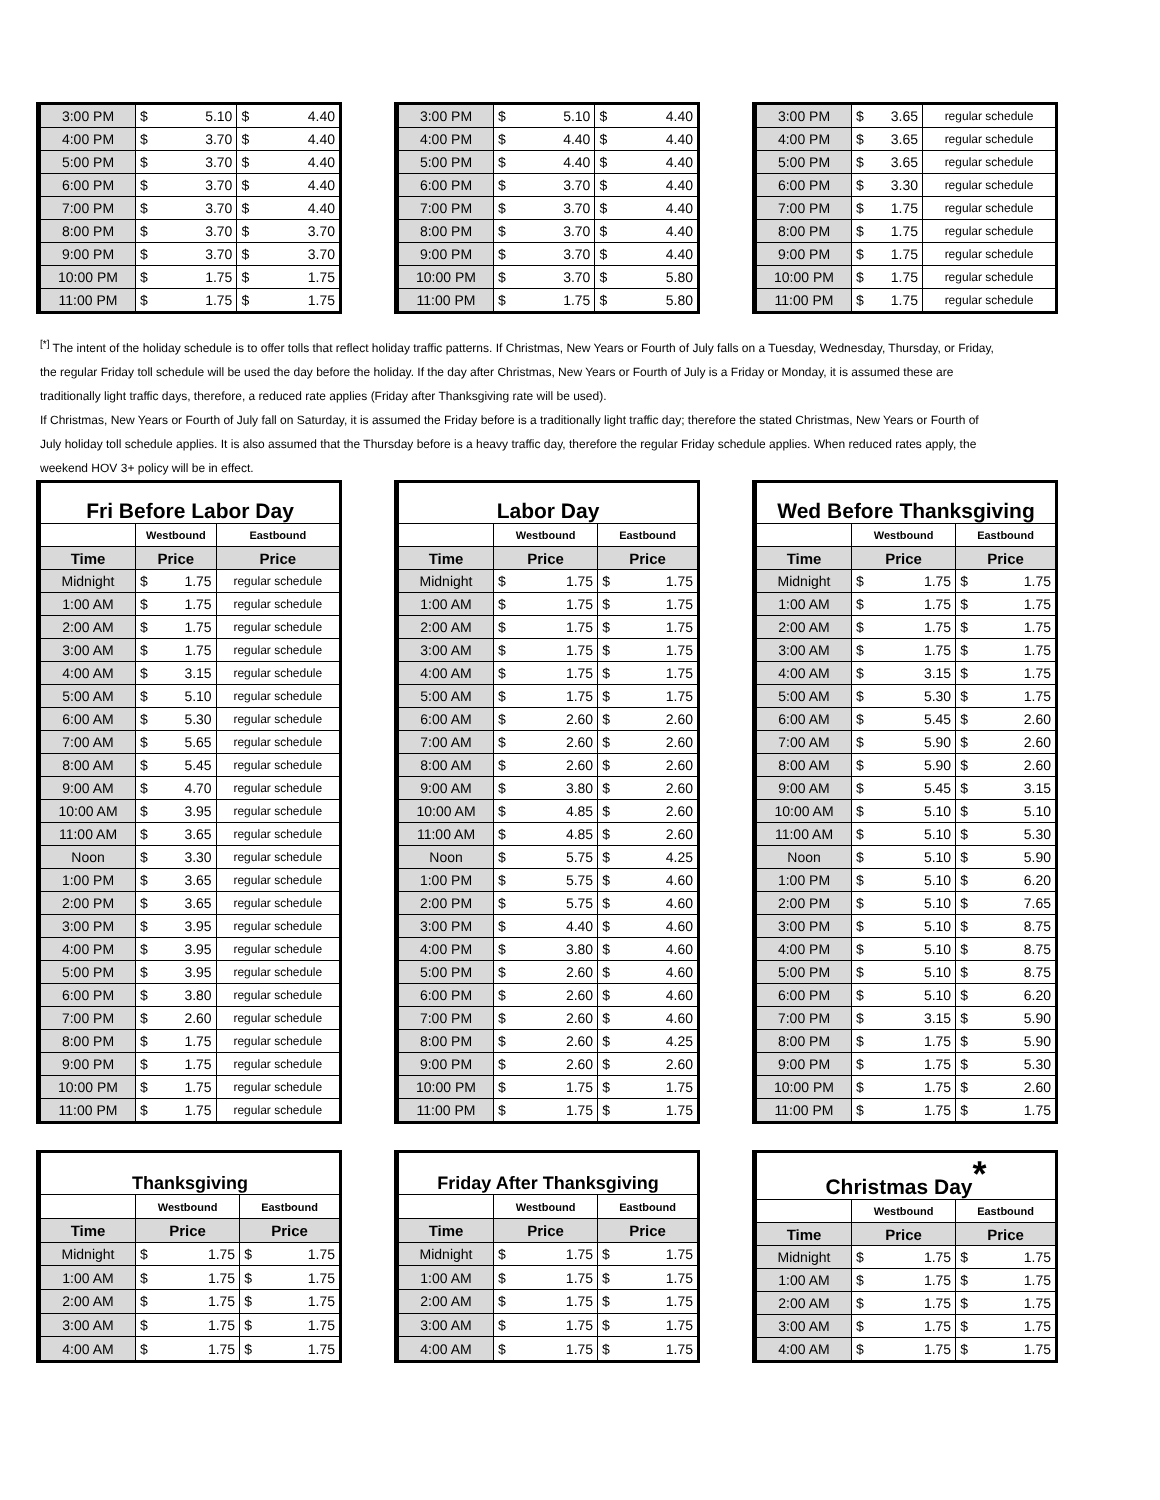| 3:00 PM | $ | 5.10 | $ | 4.40 |
| 4:00 PM | $ | 3.70 | $ | 4.40 |
| 5:00 PM | $ | 3.70 | $ | 4.40 |
| 6:00 PM | $ | 3.70 | $ | 4.40 |
| 7:00 PM | $ | 3.70 | $ | 4.40 |
| 8:00 PM | $ | 3.70 | $ | 3.70 |
| 9:00 PM | $ | 3.70 | $ | 3.70 |
| 10:00 PM | $ | 1.75 | $ | 1.75 |
| 11:00 PM | $ | 1.75 | $ | 1.75 |
| 3:00 PM | $ | 5.10 | $ | 4.40 |
| 4:00 PM | $ | 4.40 | $ | 4.40 |
| 5:00 PM | $ | 4.40 | $ | 4.40 |
| 6:00 PM | $ | 3.70 | $ | 4.40 |
| 7:00 PM | $ | 3.70 | $ | 4.40 |
| 8:00 PM | $ | 3.70 | $ | 4.40 |
| 9:00 PM | $ | 3.70 | $ | 4.40 |
| 10:00 PM | $ | 3.70 | $ | 5.80 |
| 11:00 PM | $ | 1.75 | $ | 5.80 |
| 3:00 PM | $ | 3.65 | regular schedule |
| 4:00 PM | $ | 3.65 | regular schedule |
| 5:00 PM | $ | 3.65 | regular schedule |
| 6:00 PM | $ | 3.30 | regular schedule |
| 7:00 PM | $ | 1.75 | regular schedule |
| 8:00 PM | $ | 1.75 | regular schedule |
| 9:00 PM | $ | 1.75 | regular schedule |
| 10:00 PM | $ | 1.75 | regular schedule |
| 11:00 PM | $ | 1.75 | regular schedule |
<sup>[*]</sup> The intent of the holiday schedule is to offer tolls that reflect holiday traffic patterns. If Christmas, New Years or Fourth of July falls on a Tuesday, Wednesday, Thursday, or Friday, the regular Friday toll schedule will be used the day before the holiday. If the day after Christmas, New Years or Fourth of July is a Friday or Monday, it is assumed these are traditionally light traffic days, therefore, a reduced rate applies (Friday after Thanksgiving rate will be used).
If Christmas, New Years or Fourth of July fall on Saturday, it is assumed the Friday before is a traditionally light traffic day; therefore the stated Christmas, New Years or Fourth of July holiday toll schedule applies. It is also assumed that the Thursday before is a heavy traffic day, therefore the regular Friday schedule applies. When reduced rates apply, the weekend HOV 3+ policy will be in effect.
| Fri Before Labor Day | | | |
| | Westbound | | Eastbound |
| Time | Price | | Price |
| Midnight | $ | 1.75 | regular schedule |
| 1:00 AM | $ | 1.75 | regular schedule |
| 2:00 AM | $ | 1.75 | regular schedule |
| 3:00 AM | $ | 1.75 | regular schedule |
| 4:00 AM | $ | 3.15 | regular schedule |
| 5:00 AM | $ | 5.10 | regular schedule |
| 6:00 AM | $ | 5.30 | regular schedule |
| 7:00 AM | $ | 5.65 | regular schedule |
| 8:00 AM | $ | 5.45 | regular schedule |
| 9:00 AM | $ | 4.70 | regular schedule |
| 10:00 AM | $ | 3.95 | regular schedule |
| 11:00 AM | $ | 3.65 | regular schedule |
| Noon | $ | 3.30 | regular schedule |
| 1:00 PM | $ | 3.65 | regular schedule |
| 2:00 PM | $ | 3.65 | regular schedule |
| 3:00 PM | $ | 3.95 | regular schedule |
| 4:00 PM | $ | 3.95 | regular schedule |
| 5:00 PM | $ | 3.95 | regular schedule |
| 6:00 PM | $ | 3.80 | regular schedule |
| 7:00 PM | $ | 2.60 | regular schedule |
| 8:00 PM | $ | 1.75 | regular schedule |
| 9:00 PM | $ | 1.75 | regular schedule |
| 10:00 PM | $ | 1.75 | regular schedule |
| 11:00 PM | $ | 1.75 | regular schedule |
| Labor Day | | | | |
| | Westbound | | Eastbound | |
| Time | Price | | Price | |
| Midnight | $ | 1.75 | $ | 1.75 |
| 1:00 AM | $ | 1.75 | $ | 1.75 |
| 2:00 AM | $ | 1.75 | $ | 1.75 |
| 3:00 AM | $ | 1.75 | $ | 1.75 |
| 4:00 AM | $ | 1.75 | $ | 1.75 |
| 5:00 AM | $ | 1.75 | $ | 1.75 |
| 6:00 AM | $ | 2.60 | $ | 2.60 |
| 7:00 AM | $ | 2.60 | $ | 2.60 |
| 8:00 AM | $ | 2.60 | $ | 2.60 |
| 9:00 AM | $ | 3.80 | $ | 2.60 |
| 10:00 AM | $ | 4.85 | $ | 2.60 |
| 11:00 AM | $ | 4.85 | $ | 2.60 |
| Noon | $ | 5.75 | $ | 4.25 |
| 1:00 PM | $ | 5.75 | $ | 4.60 |
| 2:00 PM | $ | 5.75 | $ | 4.60 |
| 3:00 PM | $ | 4.40 | $ | 4.60 |
| 4:00 PM | $ | 3.80 | $ | 4.60 |
| 5:00 PM | $ | 2.60 | $ | 4.60 |
| 6:00 PM | $ | 2.60 | $ | 4.60 |
| 7:00 PM | $ | 2.60 | $ | 4.60 |
| 8:00 PM | $ | 2.60 | $ | 4.25 |
| 9:00 PM | $ | 2.60 | $ | 2.60 |
| 10:00 PM | $ | 1.75 | $ | 1.75 |
| 11:00 PM | $ | 1.75 | $ | 1.75 |
| Wed Before Thanksgiving | | | | |
| | Westbound | | Eastbound | |
| Time | Price | | Price | |
| Midnight | $ | 1.75 | $ | 1.75 |
| 1:00 AM | $ | 1.75 | $ | 1.75 |
| 2:00 AM | $ | 1.75 | $ | 1.75 |
| 3:00 AM | $ | 1.75 | $ | 1.75 |
| 4:00 AM | $ | 3.15 | $ | 1.75 |
| 5:00 AM | $ | 5.30 | $ | 1.75 |
| 6:00 AM | $ | 5.45 | $ | 2.60 |
| 7:00 AM | $ | 5.90 | $ | 2.60 |
| 8:00 AM | $ | 5.90 | $ | 2.60 |
| 9:00 AM | $ | 5.45 | $ | 3.15 |
| 10:00 AM | $ | 5.10 | $ | 5.10 |
| 11:00 AM | $ | 5.10 | $ | 5.30 |
| Noon | $ | 5.10 | $ | 5.90 |
| 1:00 PM | $ | 5.10 | $ | 6.20 |
| 2:00 PM | $ | 5.10 | $ | 7.65 |
| 3:00 PM | $ | 5.10 | $ | 8.75 |
| 4:00 PM | $ | 5.10 | $ | 8.75 |
| 5:00 PM | $ | 5.10 | $ | 8.75 |
| 6:00 PM | $ | 5.10 | $ | 6.20 |
| 7:00 PM | $ | 3.15 | $ | 5.90 |
| 8:00 PM | $ | 1.75 | $ | 5.90 |
| 9:00 PM | $ | 1.75 | $ | 5.30 |
| 10:00 PM | $ | 1.75 | $ | 2.60 |
| 11:00 PM | $ | 1.75 | $ | 1.75 |
| Thanksgiving | | | | |
| | Westbound | | Eastbound | |
| Time | Price | | Price | |
| Midnight | $ | 1.75 | $ | 1.75 |
| 1:00 AM | $ | 1.75 | $ | 1.75 |
| 2:00 AM | $ | 1.75 | $ | 1.75 |
| 3:00 AM | $ | 1.75 | $ | 1.75 |
| 4:00 AM | $ | 1.75 | $ | 1.75 |
| Friday After Thanksgiving | | | | |
| | Westbound | | Eastbound | |
| Time | Price | | Price | |
| Midnight | $ | 1.75 | $ | 1.75 |
| 1:00 AM | $ | 1.75 | $ | 1.75 |
| 2:00 AM | $ | 1.75 | $ | 1.75 |
| 3:00 AM | $ | 1.75 | $ | 1.75 |
| 4:00 AM | $ | 1.75 | $ | 1.75 |
| Christmas Day<sup>*</sup> | | | | |
| | Westbound | | Eastbound | |
| Time | Price | | Price | |
| Midnight | $ | 1.75 | $ | 1.75 |
| 1:00 AM | $ | 1.75 | $ | 1.75 |
| 2:00 AM | $ | 1.75 | $ | 1.75 |
| 3:00 AM | $ | 1.75 | $ | 1.75 |
| 4:00 AM | $ | 1.75 | $ | 1.75 |